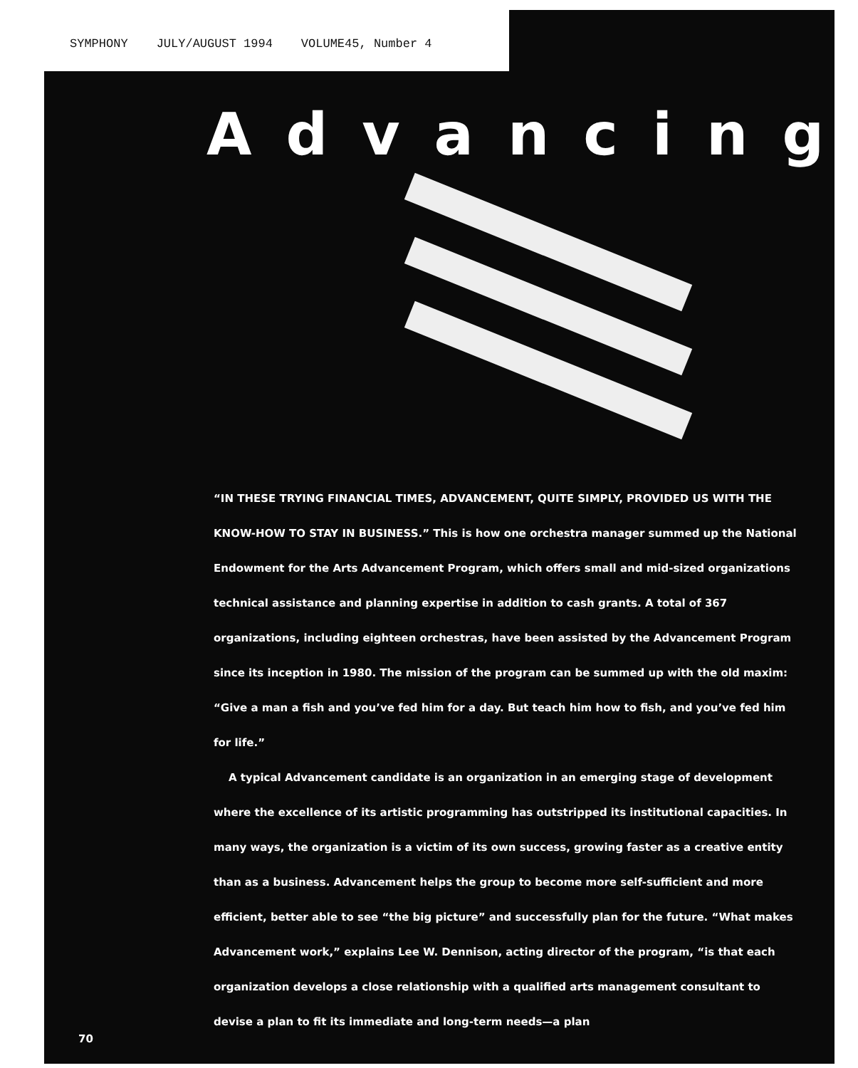SYMPHONY JULY/AUGUST 1994 VOLUME45, Number 4
Advancing
“IN THESE TRYING FINANCIAL TIMES, ADVANCEMENT, QUITE SIMPLY, PROVIDED US WITH THE KNOW-HOW TO STAY IN BUSINESS.” This is how one orchestra manager summed up the National Endowment for the Arts Advancement Program, which offers small and mid-sized organizations technical assistance and planning expertise in addition to cash grants. A total of 367 organizations, including eighteen orchestras, have been assisted by the Advancement Program since its inception in 1980. The mission of the program can be summed up with the old maxim: “Give a man a fish and you’ve fed him for a day. But teach him how to fish, and you’ve fed him for life.”
A typical Advancement candidate is an organization in an emerging stage of development where the excellence of its artistic programming has outstripped its institutional capacities. In many ways, the organization is a victim of its own success, growing faster as a creative entity than as a business. Advancement helps the group to become more self-sufficient and more efficient, better able to see “the big picture” and successfully plan for the future. “What makes Advancement work,” explains Lee W. Dennison, acting director of the program, “is that each organization develops a close relationship with a qualified arts management consultant to devise a plan to fit its immediate and long-term needs—a plan
70